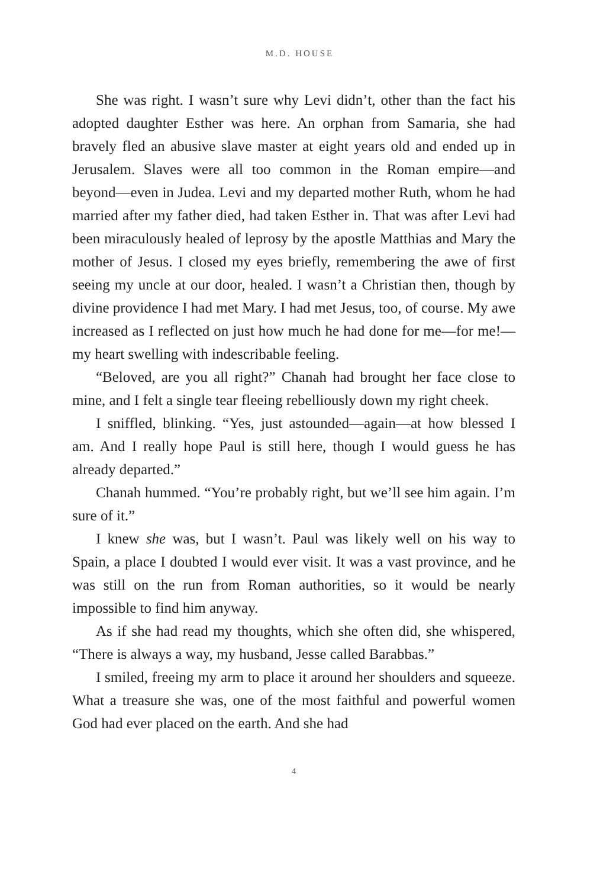M.D. HOUSE
She was right. I wasn’t sure why Levi didn’t, other than the fact his adopted daughter Esther was here. An orphan from Samaria, she had bravely fled an abusive slave master at eight years old and ended up in Jerusalem. Slaves were all too common in the Roman empire—and beyond—even in Judea. Levi and my departed mother Ruth, whom he had married after my father died, had taken Esther in. That was after Levi had been miraculously healed of leprosy by the apostle Matthias and Mary the mother of Jesus. I closed my eyes briefly, remembering the awe of first seeing my uncle at our door, healed. I wasn’t a Christian then, though by divine providence I had met Mary. I had met Jesus, too, of course. My awe increased as I reflected on just how much he had done for me—for me!—my heart swelling with indescribable feeling.
“Beloved, are you all right?” Chanah had brought her face close to mine, and I felt a single tear fleeing rebelliously down my right cheek.
I sniffled, blinking. “Yes, just astounded—again—at how blessed I am. And I really hope Paul is still here, though I would guess he has already departed.”
Chanah hummed. “You’re probably right, but we’ll see him again. I’m sure of it.”
I knew she was, but I wasn’t. Paul was likely well on his way to Spain, a place I doubted I would ever visit. It was a vast province, and he was still on the run from Roman authorities, so it would be nearly impossible to find him anyway.
As if she had read my thoughts, which she often did, she whispered, “There is always a way, my husband, Jesse called Barabbas.”
I smiled, freeing my arm to place it around her shoulders and squeeze. What a treasure she was, one of the most faithful and powerful women God had ever placed on the earth. And she had
4